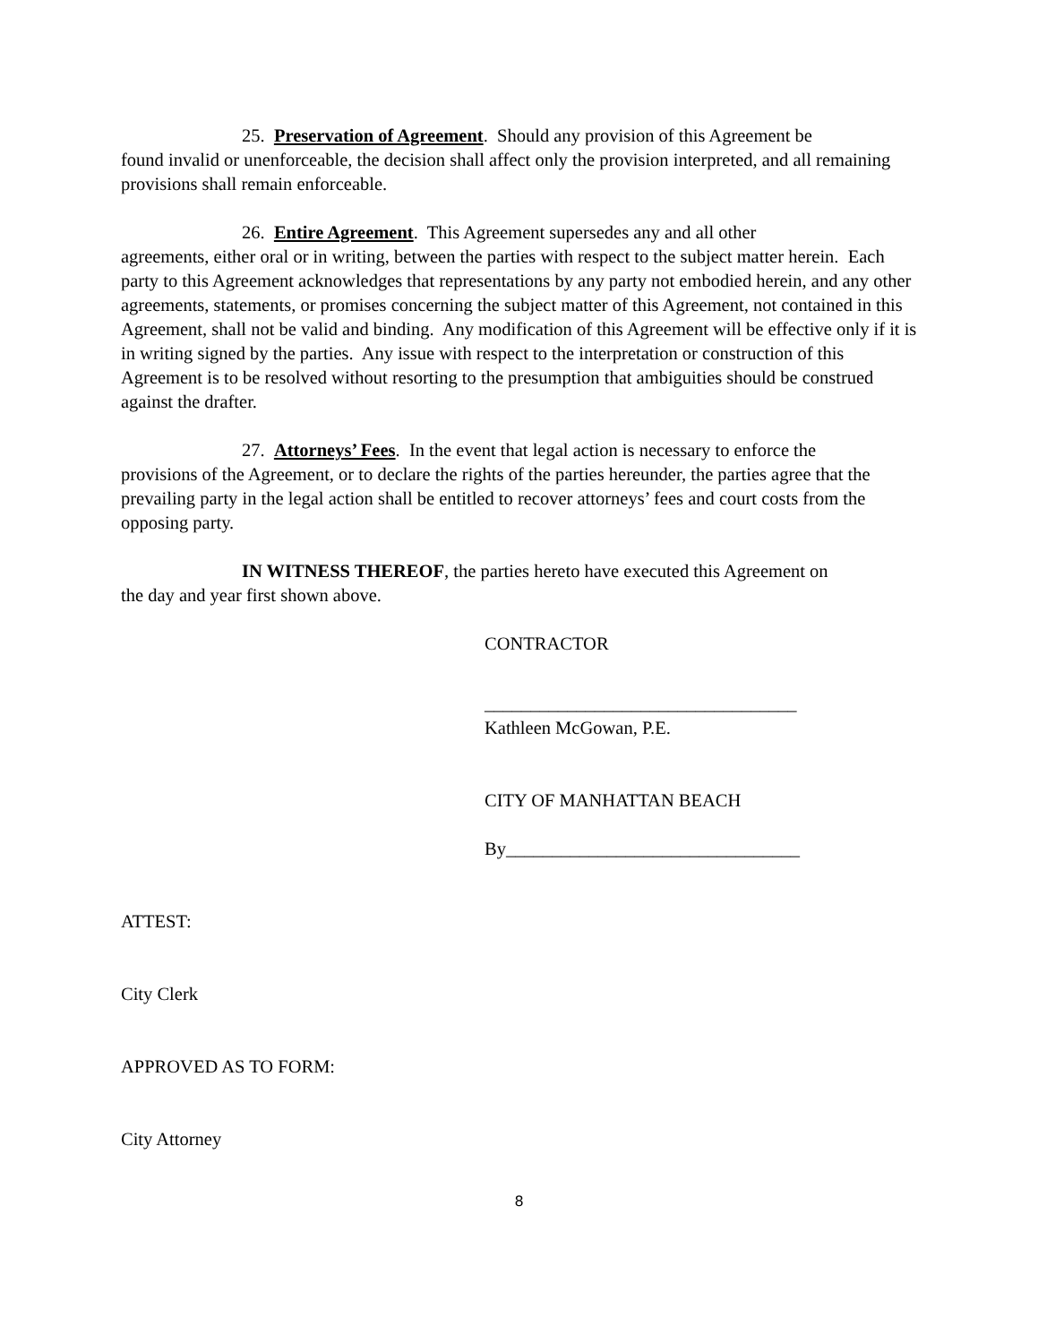25. Preservation of Agreement. Should any provision of this Agreement be
found invalid or unenforceable, the decision shall affect only the provision interpreted, and all remaining provisions shall remain enforceable.
26. Entire Agreement. This Agreement supersedes any and all other
agreements, either oral or in writing, between the parties with respect to the subject matter herein. Each party to this Agreement acknowledges that representations by any party not embodied herein, and any other agreements, statements, or promises concerning the subject matter of this Agreement, not contained in this Agreement, shall not be valid and binding. Any modification of this Agreement will be effective only if it is in writing signed by the parties. Any issue with respect to the interpretation or construction of this Agreement is to be resolved without resorting to the presumption that ambiguities should be construed against the drafter.
27. Attorneys’ Fees. In the event that legal action is necessary to enforce the
provisions of the Agreement, or to declare the rights of the parties hereunder, the parties agree that the prevailing party in the legal action shall be entitled to recover attorneys’ fees and court costs from the opposing party.
IN WITNESS THEREOF, the parties hereto have executed this Agreement on
the day and year first shown above.
CONTRACTOR
__________________________________
Kathleen McGowan, P.E.
CITY OF MANHATTAN BEACH
By________________________________
ATTEST:
City Clerk
APPROVED AS TO FORM:
City Attorney
8